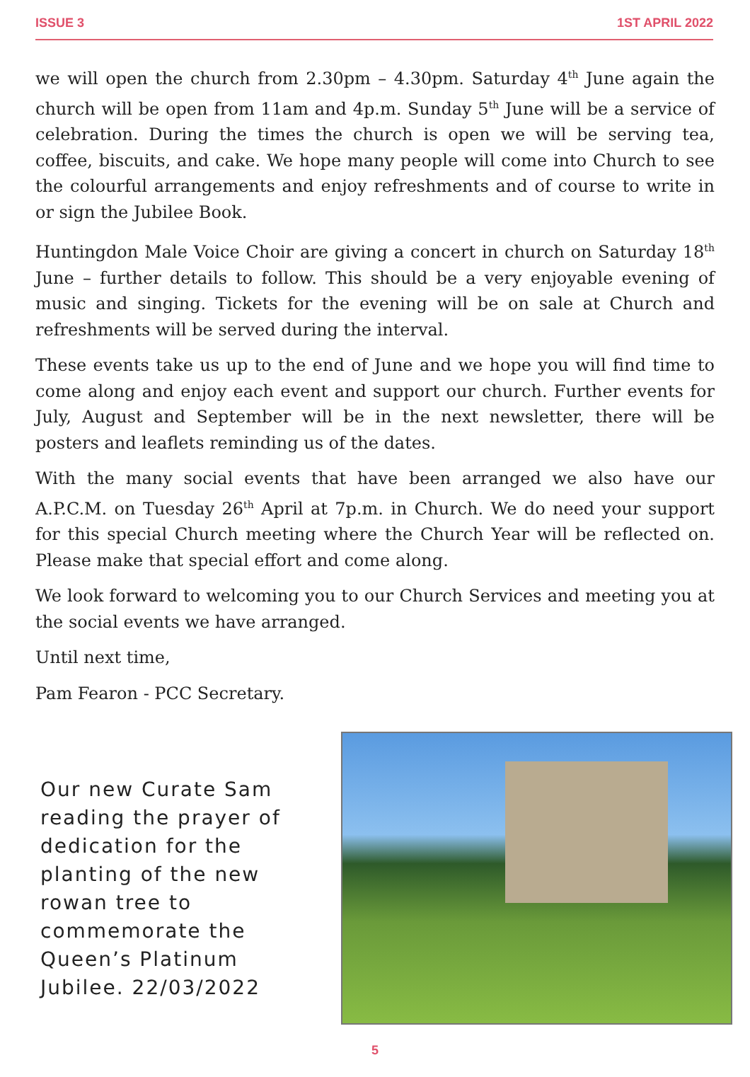ISSUE 3 1ST APRIL 2022
we will open the church from 2.30pm – 4.30pm. Saturday 4<sup>th</sup> June again the church will be open from 11am and 4p.m. Sunday 5<sup>th</sup> June will be a service of celebration. During the times the church is open we will be serving tea, coffee, biscuits, and cake. We hope many people will come into Church to see the colourful arrangements and enjoy refreshments and of course to write in or sign the Jubilee Book.
Huntingdon Male Voice Choir are giving a concert in church on Saturday 18<sup>th</sup> June – further details to follow. This should be a very enjoyable evening of music and singing. Tickets for the evening will be on sale at Church and refreshments will be served during the interval.
These events take us up to the end of June and we hope you will find time to come along and enjoy each event and support our church. Further events for July, August and September will be in the next newsletter, there will be posters and leaflets reminding us of the dates.
With the many social events that have been arranged we also have our A.P.C.M. on Tuesday 26<sup>th</sup> April at 7p.m. in Church. We do need your support for this special Church meeting where the Church Year will be reflected on. Please make that special effort and come along.
We look forward to welcoming you to our Church Services and meeting you at the social events we have arranged.
Until next time,
Pam Fearon - PCC Secretary.
Our new Curate Sam reading the prayer of dedication for the planting of the new rowan tree to commemorate the Queen’s Platinum Jubilee. 22/03/2022
5